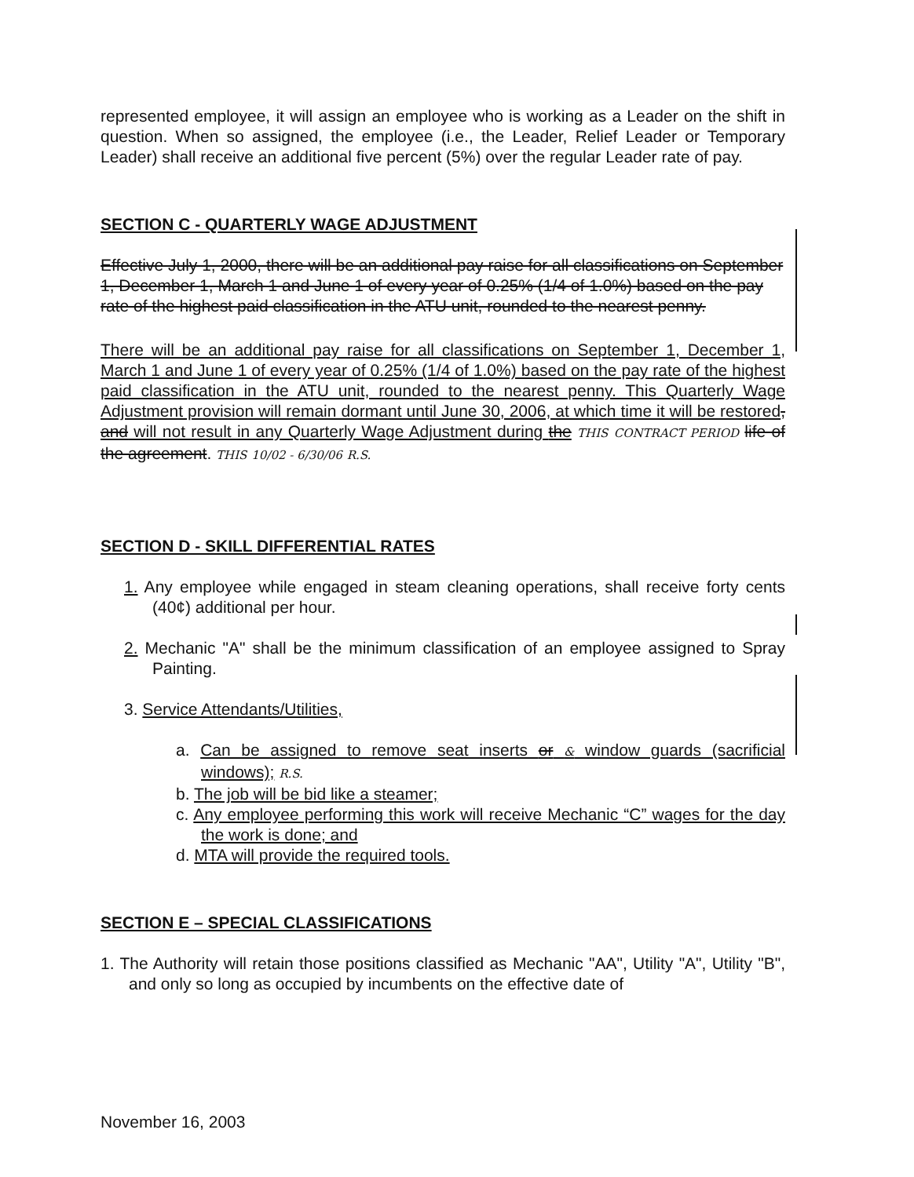represented employee, it will assign an employee who is working as a Leader on the shift in question. When so assigned, the employee (i.e., the Leader, Relief Leader or Temporary Leader) shall receive an additional five percent (5%) over the regular Leader rate of pay.
SECTION C - QUARTERLY WAGE ADJUSTMENT
Effective July 1, 2000, there will be an additional pay raise for all classifications on September 1, December 1, March 1 and June 1 of every year of 0.25% (1/4 of 1.0%) based on the pay rate of the highest paid classification in the ATU unit, rounded to the nearest penny.
There will be an additional pay raise for all classifications on September 1, December 1, March 1 and June 1 of every year of 0.25% (1/4 of 1.0%) based on the pay rate of the highest paid classification in the ATU unit, rounded to the nearest penny. This Quarterly Wage Adjustment provision will remain dormant until June 30, 2006, at which time it will be restored, and will not result in any Quarterly Wage Adjustment during the THIS CONTRACT PERIOD life of the agreement. THIS 10/02 - 6/30/06 R.S.
SECTION D - SKILL DIFFERENTIAL RATES
1. Any employee while engaged in steam cleaning operations, shall receive forty cents (40¢) additional per hour.
2. Mechanic "A" shall be the minimum classification of an employee assigned to Spray Painting.
3. Service Attendants/Utilities,
a. Can be assigned to remove seat inserts or & window guards (sacrificial windows); R.S.
b. The job will be bid like a steamer;
c. Any employee performing this work will receive Mechanic “C” wages for the day the work is done; and
d. MTA will provide the required tools.
SECTION E – SPECIAL CLASSIFICATIONS
1. The Authority will retain those positions classified as Mechanic "AA", Utility "A", Utility "B", and only so long as occupied by incumbents on the effective date of
November 16, 2003